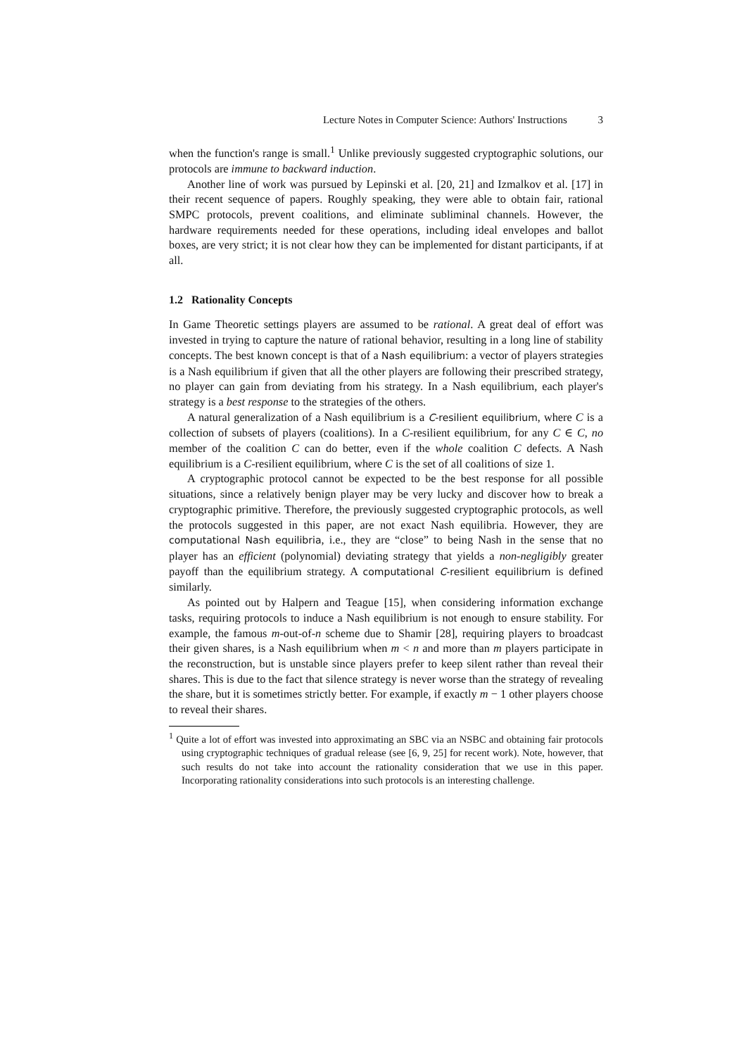Lecture Notes in Computer Science: Authors' Instructions 3
when the function's range is small.<sup>1</sup> Unlike previously suggested cryptographic solutions, our protocols are immune to backward induction.
Another line of work was pursued by Lepinski et al. [20, 21] and Izmalkov et al. [17] in their recent sequence of papers. Roughly speaking, they were able to obtain fair, rational SMPC protocols, prevent coalitions, and eliminate subliminal channels. However, the hardware requirements needed for these operations, including ideal envelopes and ballot boxes, are very strict; it is not clear how they can be implemented for distant participants, if at all.
1.2 Rationality Concepts
In Game Theoretic settings players are assumed to be rational. A great deal of effort was invested in trying to capture the nature of rational behavior, resulting in a long line of stability concepts. The best known concept is that of a Nash equilibrium: a vector of players strategies is a Nash equilibrium if given that all the other players are following their prescribed strategy, no player can gain from deviating from his strategy. In a Nash equilibrium, each player's strategy is a best response to the strategies of the others.
A natural generalization of a Nash equilibrium is a C-resilient equilibrium, where C is a collection of subsets of players (coalitions). In a C-resilient equilibrium, for any C ∈ C, no member of the coalition C can do better, even if the whole coalition C defects. A Nash equilibrium is a C-resilient equilibrium, where C is the set of all coalitions of size 1.
A cryptographic protocol cannot be expected to be the best response for all possible situations, since a relatively benign player may be very lucky and discover how to break a cryptographic primitive. Therefore, the previously suggested cryptographic protocols, as well the protocols suggested in this paper, are not exact Nash equilibria. However, they are computational Nash equilibria, i.e., they are “close” to being Nash in the sense that no player has an efficient (polynomial) deviating strategy that yields a non-negligibly greater payoff than the equilibrium strategy. A computational C-resilient equilibrium is defined similarly.
As pointed out by Halpern and Teague [15], when considering information exchange tasks, requiring protocols to induce a Nash equilibrium is not enough to ensure stability. For example, the famous m-out-of-n scheme due to Shamir [28], requiring players to broadcast their given shares, is a Nash equilibrium when m < n and more than m players participate in the reconstruction, but is unstable since players prefer to keep silent rather than reveal their shares. This is due to the fact that silence strategy is never worse than the strategy of revealing the share, but it is sometimes strictly better. For example, if exactly m − 1 other players choose to reveal their shares.
<sup>1</sup> Quite a lot of effort was invested into approximating an SBC via an NSBC and obtaining fair protocols using cryptographic techniques of gradual release (see [6, 9, 25] for recent work). Note, however, that such results do not take into account the rationality consideration that we use in this paper. Incorporating rationality considerations into such protocols is an interesting challenge.